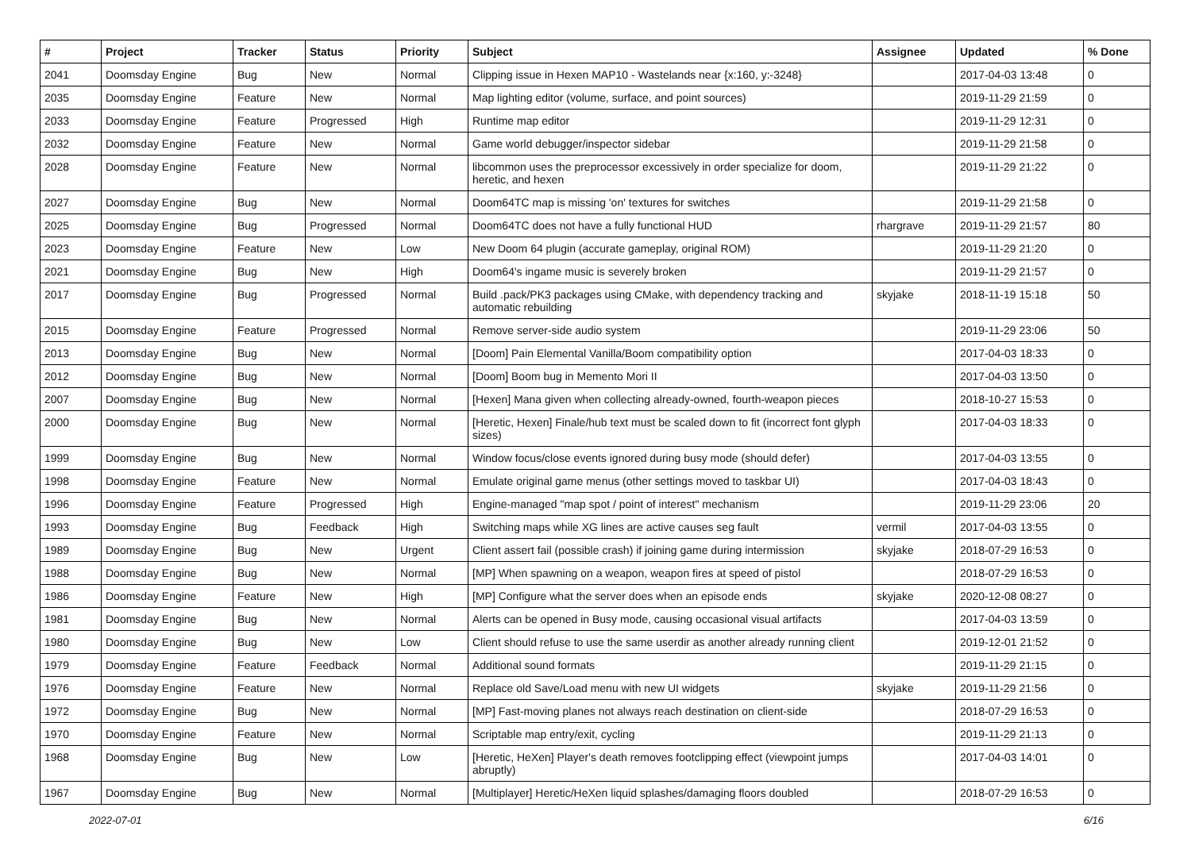| # | Project | Tracker | Status | Priority | Subject | Assignee | Updated | % Done |
| --- | --- | --- | --- | --- | --- | --- | --- | --- |
| 2041 | Doomsday Engine | Bug | New | Normal | Clipping issue in Hexen MAP10 - Wastelands near {x:160, y:-3248} | | 2017-04-03 13:48 | 0 |
| 2035 | Doomsday Engine | Feature | New | Normal | Map lighting editor (volume, surface, and point sources) | | 2019-11-29 21:59 | 0 |
| 2033 | Doomsday Engine | Feature | Progressed | High | Runtime map editor | | 2019-11-29 12:31 | 0 |
| 2032 | Doomsday Engine | Feature | New | Normal | Game world debugger/inspector sidebar | | 2019-11-29 21:58 | 0 |
| 2028 | Doomsday Engine | Feature | New | Normal | libcommon uses the preprocessor excessively in order specialize for doom, heretic, and hexen | | 2019-11-29 21:22 | 0 |
| 2027 | Doomsday Engine | Bug | New | Normal | Doom64TC map is missing 'on' textures for switches | | 2019-11-29 21:58 | 0 |
| 2025 | Doomsday Engine | Bug | Progressed | Normal | Doom64TC does not have a fully functional HUD | rhargrave | 2019-11-29 21:57 | 80 |
| 2023 | Doomsday Engine | Feature | New | Low | New Doom 64 plugin (accurate gameplay, original ROM) | | 2019-11-29 21:20 | 0 |
| 2021 | Doomsday Engine | Bug | New | High | Doom64's ingame music is severely broken | | 2019-11-29 21:57 | 0 |
| 2017 | Doomsday Engine | Bug | Progressed | Normal | Build .pack/PK3 packages using CMake, with dependency tracking and automatic rebuilding | skyjake | 2018-11-19 15:18 | 50 |
| 2015 | Doomsday Engine | Feature | Progressed | Normal | Remove server-side audio system | | 2019-11-29 23:06 | 50 |
| 2013 | Doomsday Engine | Bug | New | Normal | [Doom] Pain Elemental Vanilla/Boom compatibility option | | 2017-04-03 18:33 | 0 |
| 2012 | Doomsday Engine | Bug | New | Normal | [Doom] Boom bug in Memento Mori II | | 2017-04-03 13:50 | 0 |
| 2007 | Doomsday Engine | Bug | New | Normal | [Hexen] Mana given when collecting already-owned, fourth-weapon pieces | | 2018-10-27 15:53 | 0 |
| 2000 | Doomsday Engine | Bug | New | Normal | [Heretic, Hexen] Finale/hub text must be scaled down to fit (incorrect font glyph sizes) | | 2017-04-03 18:33 | 0 |
| 1999 | Doomsday Engine | Bug | New | Normal | Window focus/close events ignored during busy mode (should defer) | | 2017-04-03 13:55 | 0 |
| 1998 | Doomsday Engine | Feature | New | Normal | Emulate original game menus (other settings moved to taskbar UI) | | 2017-04-03 18:43 | 0 |
| 1996 | Doomsday Engine | Feature | Progressed | High | Engine-managed "map spot / point of interest" mechanism | | 2019-11-29 23:06 | 20 |
| 1993 | Doomsday Engine | Bug | Feedback | High | Switching maps while XG lines are active causes seg fault | vermil | 2017-04-03 13:55 | 0 |
| 1989 | Doomsday Engine | Bug | New | Urgent | Client assert fail (possible crash) if joining game during intermission | skyjake | 2018-07-29 16:53 | 0 |
| 1988 | Doomsday Engine | Bug | New | Normal | [MP] When spawning on a weapon, weapon fires at speed of pistol | | 2018-07-29 16:53 | 0 |
| 1986 | Doomsday Engine | Feature | New | High | [MP] Configure what the server does when an episode ends | skyjake | 2020-12-08 08:27 | 0 |
| 1981 | Doomsday Engine | Bug | New | Normal | Alerts can be opened in Busy mode, causing occasional visual artifacts | | 2017-04-03 13:59 | 0 |
| 1980 | Doomsday Engine | Bug | New | Low | Client should refuse to use the same userdir as another already running client | | 2019-12-01 21:52 | 0 |
| 1979 | Doomsday Engine | Feature | Feedback | Normal | Additional sound formats | | 2019-11-29 21:15 | 0 |
| 1976 | Doomsday Engine | Feature | New | Normal | Replace old Save/Load menu with new UI widgets | skyjake | 2019-11-29 21:56 | 0 |
| 1972 | Doomsday Engine | Bug | New | Normal | [MP] Fast-moving planes not always reach destination on client-side | | 2018-07-29 16:53 | 0 |
| 1970 | Doomsday Engine | Feature | New | Normal | Scriptable map entry/exit, cycling | | 2019-11-29 21:13 | 0 |
| 1968 | Doomsday Engine | Bug | New | Low | [Heretic, HeXen] Player's death removes footclipping effect (viewpoint jumps abruptly) | | 2017-04-03 14:01 | 0 |
| 1967 | Doomsday Engine | Bug | New | Normal | [Multiplayer] Heretic/HeXen liquid splashes/damaging floors doubled | | 2018-07-29 16:53 | 0 |
2022-07-01 6/16